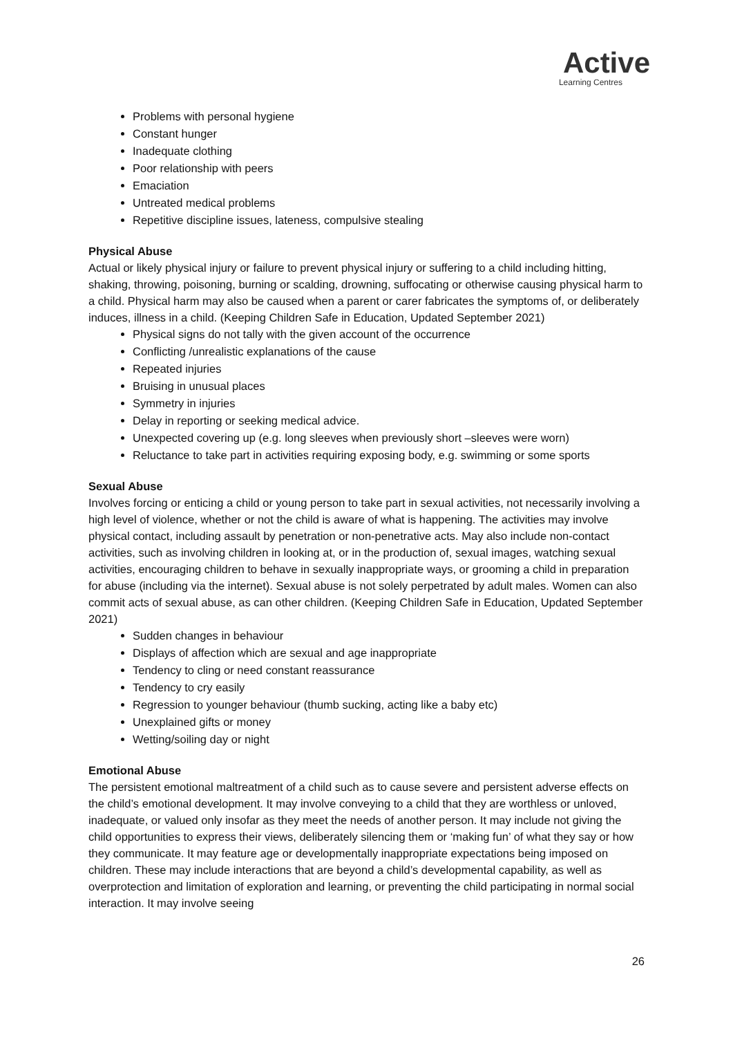Active
Learning Centres
Problems with personal hygiene
Constant hunger
Inadequate clothing
Poor relationship with peers
Emaciation
Untreated medical problems
Repetitive discipline issues, lateness, compulsive stealing
Physical Abuse
Actual or likely physical injury or failure to prevent physical injury or suffering to a child including hitting, shaking, throwing, poisoning, burning or scalding, drowning, suffocating or otherwise causing physical harm to a child. Physical harm may also be caused when a parent or carer fabricates the symptoms of, or deliberately induces, illness in a child. (Keeping Children Safe in Education, Updated September 2021)
Physical signs do not tally with the given account of the occurrence
Conflicting /unrealistic explanations of the cause
Repeated injuries
Bruising in unusual places
Symmetry in injuries
Delay in reporting or seeking medical advice.
Unexpected covering up (e.g. long sleeves when previously short –sleeves were worn)
Reluctance to take part in activities requiring exposing body, e.g. swimming or some sports
Sexual Abuse
Involves forcing or enticing a child or young person to take part in sexual activities, not necessarily involving a high level of violence, whether or not the child is aware of what is happening. The activities may involve physical contact, including assault by penetration or non-penetrative acts. May also include non-contact activities, such as involving children in looking at, or in the production of, sexual images, watching sexual activities, encouraging children to behave in sexually inappropriate ways, or grooming a child in preparation for abuse (including via the internet). Sexual abuse is not solely perpetrated by adult males. Women can also commit acts of sexual abuse, as can other children. (Keeping Children Safe in Education, Updated September 2021)
Sudden changes in behaviour
Displays of affection which are sexual and age inappropriate
Tendency to cling or need constant reassurance
Tendency to cry easily
Regression to younger behaviour (thumb sucking, acting like a baby etc)
Unexplained gifts or money
Wetting/soiling day or night
Emotional Abuse
The persistent emotional maltreatment of a child such as to cause severe and persistent adverse effects on the child’s emotional development. It may involve conveying to a child that they are worthless or unloved, inadequate, or valued only insofar as they meet the needs of another person. It may include not giving the child opportunities to express their views, deliberately silencing them or ‘making fun’ of what they say or how they communicate. It may feature age or developmentally inappropriate expectations being imposed on children. These may include interactions that are beyond a child’s developmental capability, as well as overprotection and limitation of exploration and learning, or preventing the child participating in normal social interaction. It may involve seeing
26